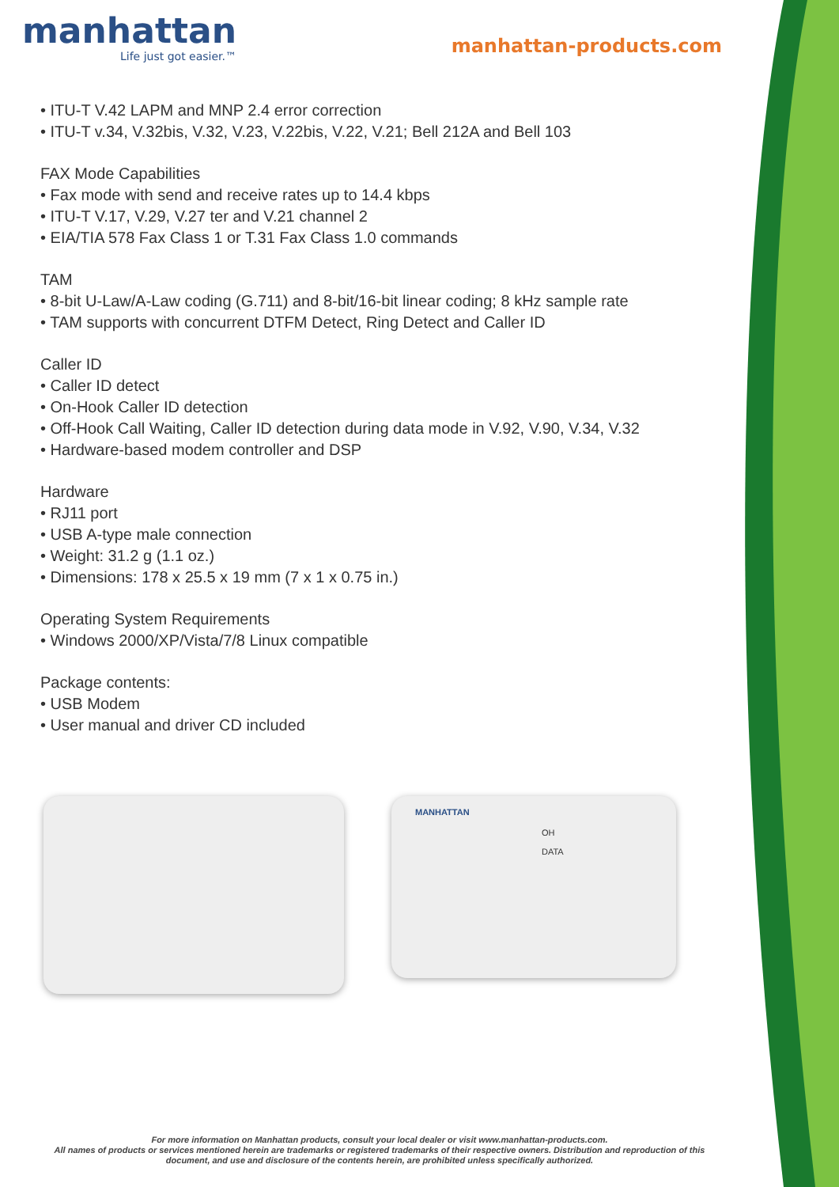manhattan
Life just got easier.™
manhattan-products.com
• ITU-T V.42 LAPM and MNP 2.4 error correction
• ITU-T v.34, V.32bis, V.32, V.23, V.22bis, V.22, V.21; Bell 212A and Bell 103
FAX Mode Capabilities
• Fax mode with send and receive rates up to 14.4 kbps
• ITU-T V.17, V.29, V.27 ter and V.21 channel 2
• EIA/TIA 578 Fax Class 1 or T.31 Fax Class 1.0 commands
TAM
• 8-bit U-Law/A-Law coding (G.711) and 8-bit/16-bit linear coding; 8 kHz sample rate
• TAM supports with concurrent DTFM Detect, Ring Detect and Caller ID
Caller ID
• Caller ID detect
• On-Hook Caller ID detection
• Off-Hook Call Waiting, Caller ID detection during data mode in V.92, V.90, V.34, V.32
• Hardware-based modem controller and DSP
Hardware
• RJ11 port
• USB A-type male connection
• Weight: 31.2 g (1.1 oz.)
• Dimensions: 178 x 25.5 x 19 mm (7 x 1 x 0.75 in.)
Operating System Requirements
• Windows 2000/XP/Vista/7/8 Linux compatible
Package contents:
• USB Modem
• User manual and driver CD included
MANHATTAN
OH
DATA
For more information on Manhattan products, consult your local dealer or visit www.manhattan-products.com.
All names of products or services mentioned herein are trademarks or registered trademarks of their respective owners. Distribution and reproduction of this document, and use and disclosure of the contents herein, are prohibited unless specifically authorized.